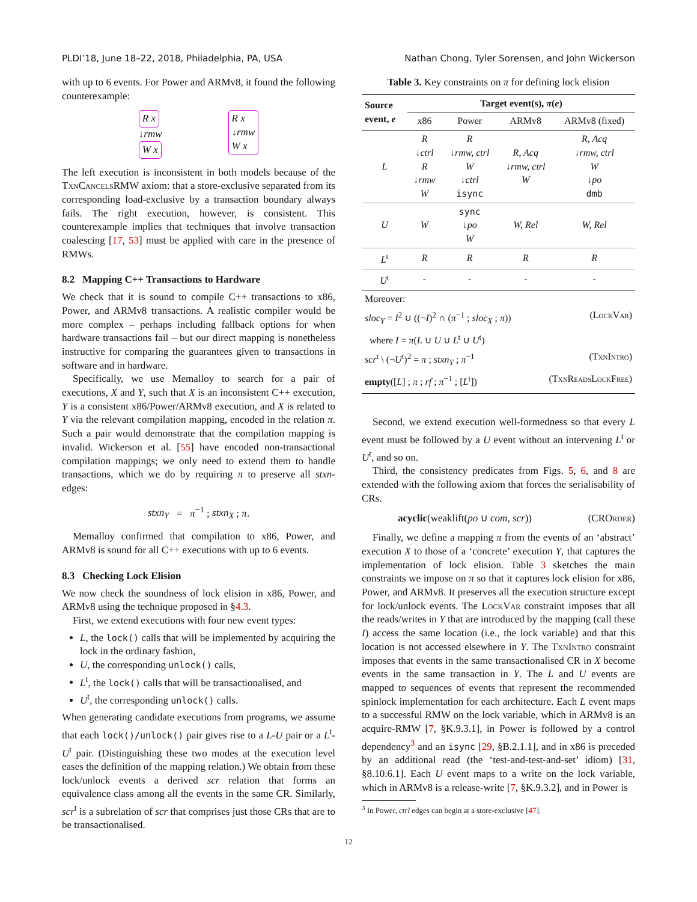PLDI’18, June 18–22, 2018, Philadelphia, PA, USA Nathan Chong, Tyler Sorensen, and John Wickerson
with up to 6 events. For Power and ARMv8, it found the following counterexample:
R x
↓rmw
W x
R x
↓rmw
W x
The left execution is inconsistent in both models because of the TxnCancelsRMW axiom: that a store-exclusive separated from its corresponding load-exclusive by a transaction boundary always fails. The right execution, however, is consistent. This counterexample implies that techniques that involve transaction coalescing [17, 53] must be applied with care in the presence of RMWs.
8.2 Mapping C++ Transactions to Hardware
We check that it is sound to compile C++ transactions to x86, Power, and ARMv8 transactions. A realistic compiler would be more complex – perhaps including fallback options for when hardware transactions fail – but our direct mapping is nonetheless instructive for comparing the guarantees given to transactions in software and in hardware.
Specifically, we use Memalloy to search for a pair of executions, X and Y, such that X is an inconsistent C++ execution, Y is a consistent x86/Power/ARMv8 execution, and X is related to Y via the relevant compilation mapping, encoded in the relation π. Such a pair would demonstrate that the compilation mapping is invalid. Wickerson et al. [55] have encoded non-transactional compilation mappings; we only need to extend them to handle transactions, which we do by requiring π to preserve all stxn-edges:
stxn<sub>Y</sub> = π<sup>−1</sup> ; stxn<sub>X</sub> ; π.
Memalloy confirmed that compilation to x86, Power, and ARMv8 is sound for all C++ executions with up to 6 events.
8.3 Checking Lock Elision
We now check the soundness of lock elision in x86, Power, and ARMv8 using the technique proposed in §4.3.
First, we extend executions with four new event types:
L, the lock() calls that will be implemented by acquiring the lock in the ordinary fashion,
U, the corresponding unlock() calls,
L<sup>t</sup>, the lock() calls that will be transactionalised, and
U<sup>t</sup>, the corresponding unlock() calls.
When generating candidate executions from programs, we assume that each lock()/unlock() pair gives rise to a L-U pair or a L<sup>t</sup>-U<sup>t</sup> pair. (Distinguishing these two modes at the execution level eases the definition of the mapping relation.) We obtain from these lock/unlock events a derived scr relation that forms an equivalence class among all the events in the same CR. Similarly, scr<sup>t</sup> is a subrelation of scr that comprises just those CRs that are to be transactionalised.
Table 3. Key constraints on π for defining lock elision
| Source event, e | Target event(s), π ( e ) | | | |
| --- | --- | --- | --- | --- |
| | x86 | Power | ARMv8 | ARMv8 (fixed) |
| L | R ↓ctrl R ↓rmw W | R ↓rmw, ctrl W ↓ctrl isync | R, Acq ↓rmw, ctrl W | R, Acq ↓rmw, ctrl W ↓po dmb |
| U | W | sync ↓po W | W, Rel | W, Rel |
| L<sup>t</sup> | R | R | R | R |
| U<sup>t</sup> | - | - | - | - |
| Moreover: sloc<sub>Y</sub> = I<sup>2</sup> ∪ ((¬ I )<sup>2</sup> ∩ ( π<sup>−1</sup> ; sloc<sub>X</sub> ; π )) (LockVar) where I = π ( L ∪ U ∪ L<sup>t</sup> ∪ U<sup>t</sup>) scr<sup>t</sup> \ (¬ U<sup>t</sup>)<sup>2</sup> = π ; stxn<sub>Y</sub> ; π<sup>−1</sup> (TxnIntro) empty ([ L ] ; π ; rf ; π<sup>−1</sup> ; [ L<sup>t</sup>]) (TxnReadsLockFree) | | | | |
Second, we extend execution well-formedness so that every L event must be followed by a U event without an intervening L<sup>t</sup> or U<sup>t</sup>, and so on.
Third, the consistency predicates from Figs. 5, 6, and 8 are extended with the following axiom that forces the serialisability of CRs.
acyclic(weaklift(po ∪ com, scr)) (CROrder)
Finally, we define a mapping π from the events of an ‘abstract’ execution X to those of a ‘concrete’ execution Y, that captures the implementation of lock elision. Table 3 sketches the main constraints we impose on π so that it captures lock elision for x86, Power, and ARMv8. It preserves all the execution structure except for lock/unlock events. The LockVar constraint imposes that all the reads/writes in Y that are introduced by the mapping (call these I) access the same location (i.e., the lock variable) and that this location is not accessed elsewhere in Y. The TxnIntro constraint imposes that events in the same transactionalised CR in X become events in the same transaction in Y. The L and U events are mapped to sequences of events that represent the recommended spinlock implementation for each architecture. Each L event maps to a successful RMW on the lock variable, which in ARMv8 is an acquire-RMW [7, §K.9.3.1], in Power is followed by a control dependency<sup>3</sup> and an isync [29, §B.2.1.1], and in x86 is preceded by an additional read (the ‘test-and-test-and-set’ idiom) [31, §8.10.6.1]. Each U event maps to a write on the lock variable, which in ARMv8 is a release-write [7, §K.9.3.2], and in Power is
<sup>3</sup> In Power, ctrl edges can begin at a store-exclusive [47].
12